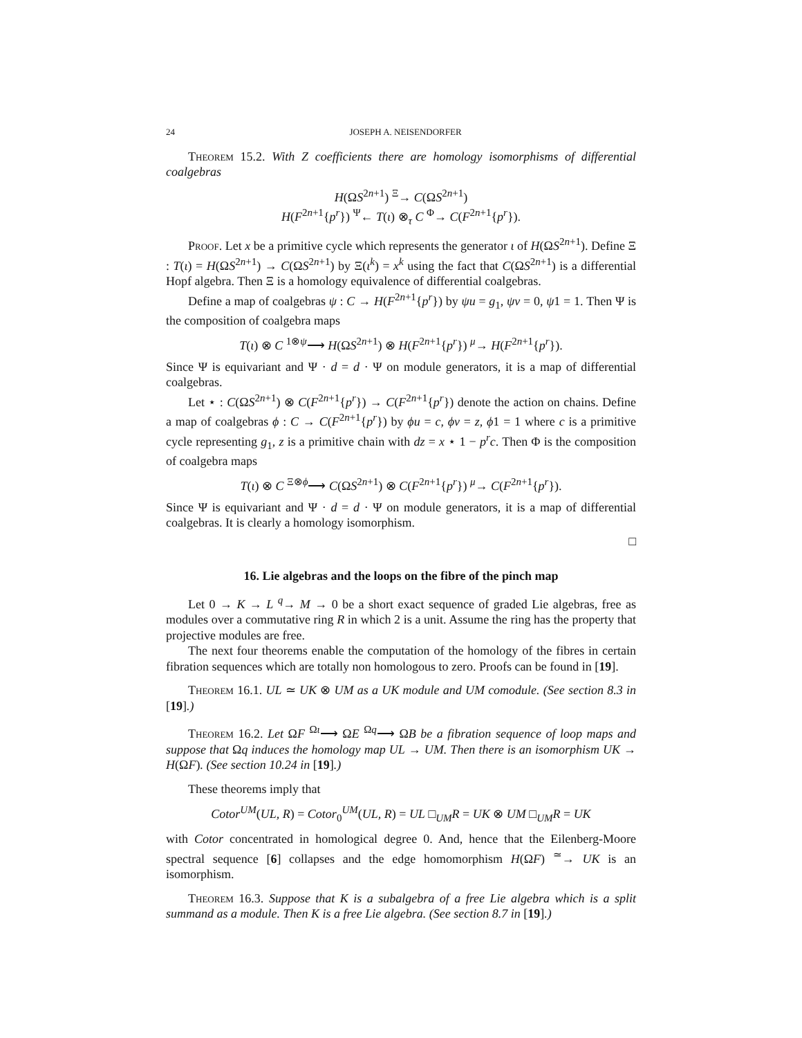24 JOSEPH A. NEISENDORFER
Theorem 15.2. With Z coefficients there are homology isomorphisms of differential coalgebras
H(ΩS<sup>2n+1</sup>) <sup>Ξ</sup>→ C(ΩS<sup>2n+1</sup>)
H(F<sup>2n+1</sup>{p<sup>r</sup>}) <sup>Ψ</sup>← T(ι) ⊗<sub>τ</sub> C <sup>Φ</sup>→ C(F<sup>2n+1</sup>{p<sup>r</sup>}).
Proof. Let x be a primitive cycle which represents the generator ι of H(ΩS<sup>2n+1</sup>). Define Ξ : T(ι) = H(ΩS<sup>2n+1</sup>) → C(ΩS<sup>2n+1</sup>) by Ξ(ι<sup>k</sup>) = x<sup>k</sup> using the fact that C(ΩS<sup>2n+1</sup>) is a differential Hopf algebra. Then Ξ is a homology equivalence of differential coalgebras.
Define a map of coalgebras ψ : C → H(F<sup>2n+1</sup>{p<sup>r</sup>}) by ψu = g<sub>1</sub>, ψv = 0, ψ1 = 1. Then Ψ is the composition of coalgebra maps
T(ι) ⊗ C <sup>1⊗ψ</sup>⟶ H(ΩS<sup>2n+1</sup>) ⊗ H(F<sup>2n+1</sup>{p<sup>r</sup>}) <sup>μ</sup>→ H(F<sup>2n+1</sup>{p<sup>r</sup>}).
Since Ψ is equivariant and Ψ · d = d · Ψ on module generators, it is a map of differential coalgebras.
Let ⋆ : C(ΩS<sup>2n+1</sup>) ⊗ C(F<sup>2n+1</sup>{p<sup>r</sup>}) → C(F<sup>2n+1</sup>{p<sup>r</sup>}) denote the action on chains. Define a map of coalgebras ϕ : C → C(F<sup>2n+1</sup>{p<sup>r</sup>}) by ϕu = c, ϕv = z, ϕ1 = 1 where c is a primitive cycle representing g<sub>1</sub>, z is a primitive chain with dz = x ⋆ 1 − p<sup>r</sup>c. Then Φ is the composition of coalgebra maps
T(ι) ⊗ C <sup>Ξ⊗ϕ</sup>⟶ C(ΩS<sup>2n+1</sup>) ⊗ C(F<sup>2n+1</sup>{p<sup>r</sup>}) <sup>μ</sup>→ C(F<sup>2n+1</sup>{p<sup>r</sup>}).
Since Ψ is equivariant and Ψ · d = d · Ψ on module generators, it is a map of differential coalgebras. It is clearly a homology isomorphism.
□
16. Lie algebras and the loops on the fibre of the pinch map
Let 0 → K → L <sup>q</sup>→ M → 0 be a short exact sequence of graded Lie algebras, free as modules over a commutative ring R in which 2 is a unit. Assume the ring has the property that projective modules are free.
The next four theorems enable the computation of the homology of the fibres in certain fibration sequences which are totally non homologous to zero. Proofs can be found in [19].
Theorem 16.1. UL ≃ UK ⊗ UM as a UK module and UM comodule. (See section 8.3 in [19].)
Theorem 16.2. Let ΩF <sup>Ωι</sup>⟶ ΩE <sup>Ωq</sup>⟶ ΩB be a fibration sequence of loop maps and suppose that Ωq induces the homology map UL → UM. Then there is an isomorphism UK → H(ΩF). (See section 10.24 in [19].)
These theorems imply that
Cotor<sup>UM</sup>(UL, R) = Cotor<sub>0</sub><sup>UM</sup>(UL, R) = UL □<sub>UM</sub>R = UK ⊗ UM □<sub>UM</sub>R = UK
with Cotor concentrated in homological degree 0. And, hence that the Eilenberg-Moore spectral sequence [6] collapses and the edge homomorphism H(ΩF) <sup>≃</sup>→ UK is an isomorphism.
Theorem 16.3. Suppose that K is a subalgebra of a free Lie algebra which is a split summand as a module. Then K is a free Lie algebra. (See section 8.7 in [19].)